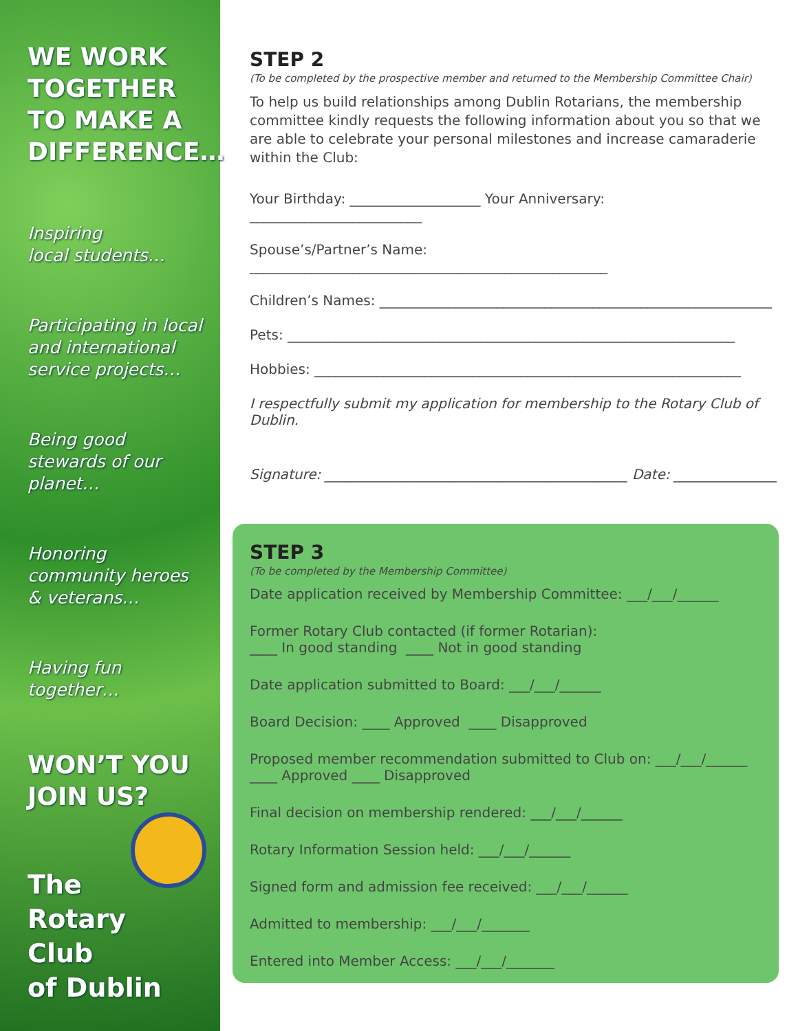WE WORK TOGETHER TO MAKE A DIFFERENCE…
Inspiring
local students…
Participating in local and international service projects…
Being good stewards of our planet…
Honoring community heroes & veterans…
Having fun together…
WON’T YOU JOIN US?
The
Rotary
Club
of Dublin
STEP 2
(To be completed by the prospective member and returned to the Membership Committee Chair)
To help us build relationships among Dublin Rotarians, the membership committee kindly requests the following information about you so that we are able to celebrate your personal milestones and increase camaraderie within the Club:
Your Birthday: ___________________ Your Anniversary: _________________________
Spouse’s/Partner’s Name: ____________________________________________________
Children’s Names: _________________________________________________________
Pets: _________________________________________________________________
Hobbies: ______________________________________________________________
I respectfully submit my application for membership to the Rotary Club of Dublin.
Signature: ____________________________________________ Date: _______________
STEP 3
(To be completed by the Membership Committee)
Date application received by Membership Committee: ___/___/______
Former Rotary Club contacted (if former Rotarian):
____ In good standing ____ Not in good standing
Date application submitted to Board: ___/___/______
Board Decision: ____ Approved ____ Disapproved
Proposed member recommendation submitted to Club on: ___/___/______
____ Approved ____ Disapproved
Final decision on membership rendered: ___/___/______
Rotary Information Session held: ___/___/______
Signed form and admission fee received: ___/___/______
Admitted to membership: ___/___/_______
Entered into Member Access: ___/___/_______